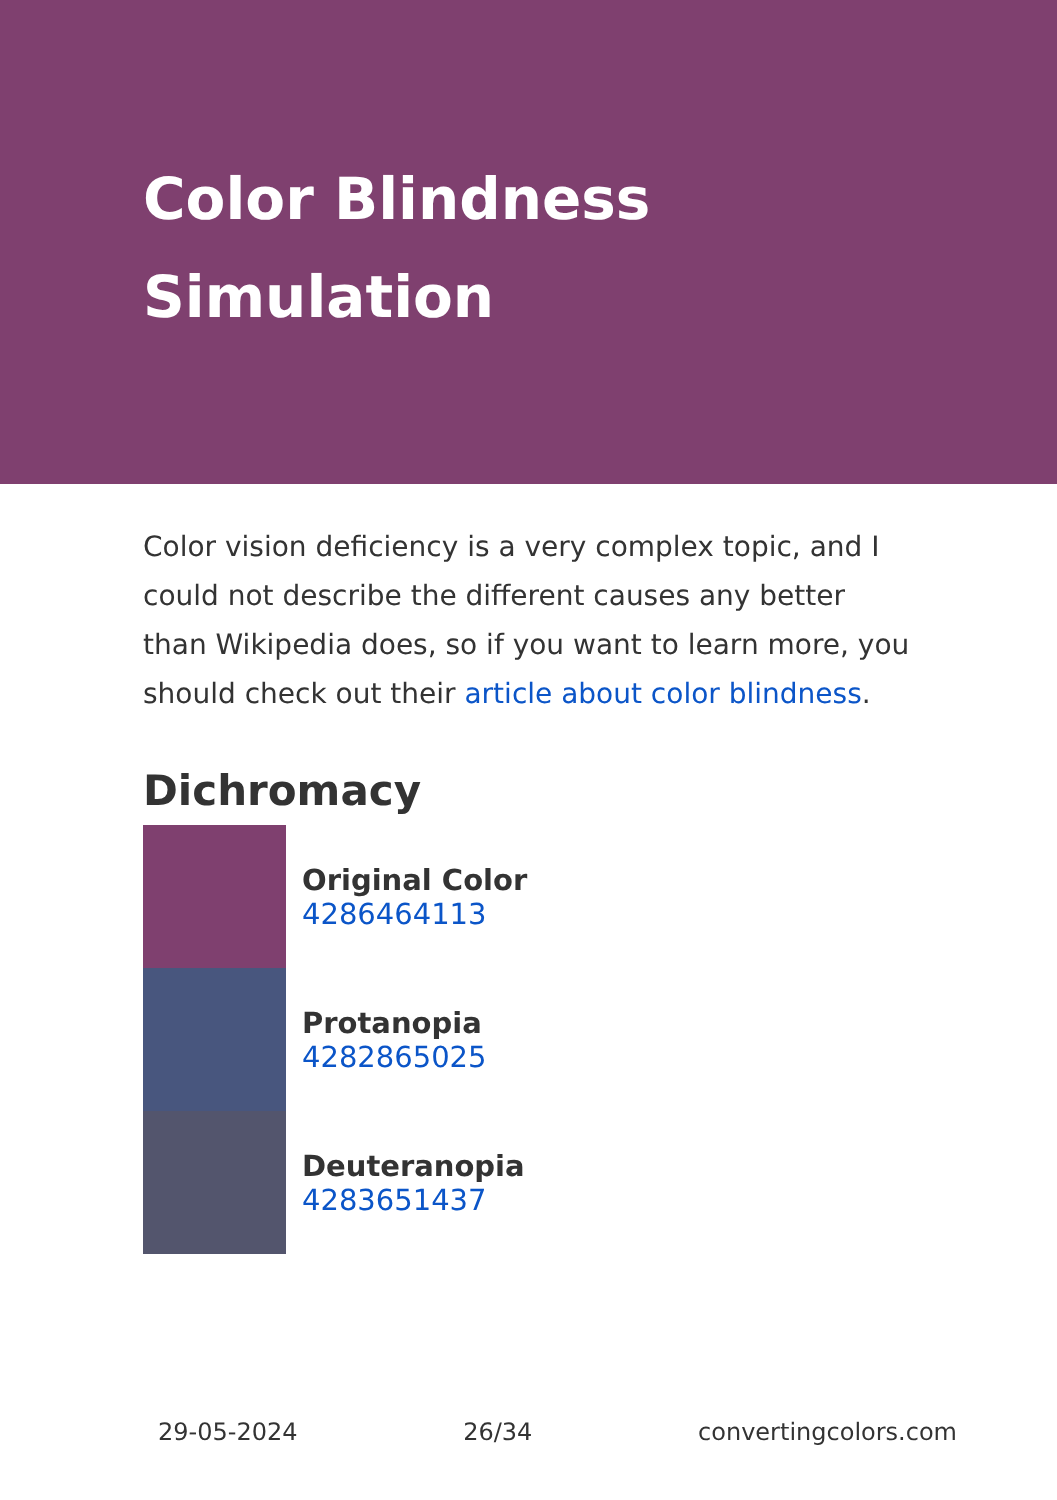Color Blindness Simulation
Color vision deficiency is a very complex topic, and I could not describe the different causes any better than Wikipedia does, so if you want to learn more, you should check out their article about color blindness.
Dichromacy
Original Color
4286464113
Protanopia
4282865025
Deuteranopia
4283651437
29-05-2024 26/34 convertingcolors.com